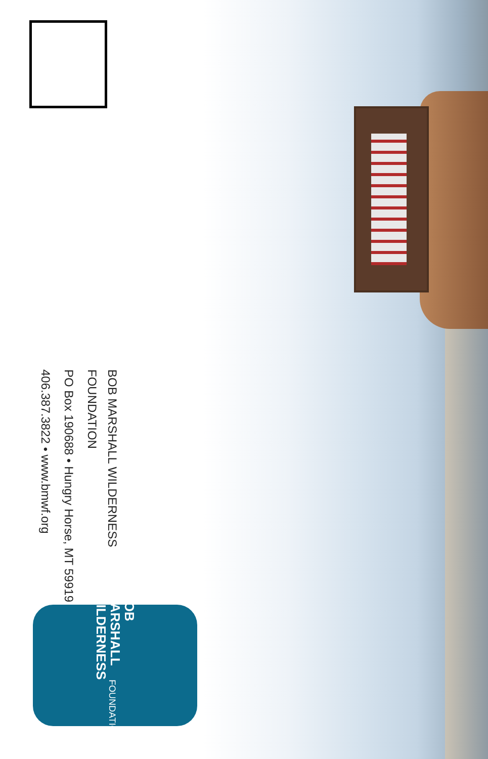BOB MARSHALL WILDERNESS FOUNDATION
PO Box 190688 • Hungry Horse, MT 59919
406.387.3822 • www.bmwf.org
BOB MARSHALL
WILDERNESS
FOUNDATION